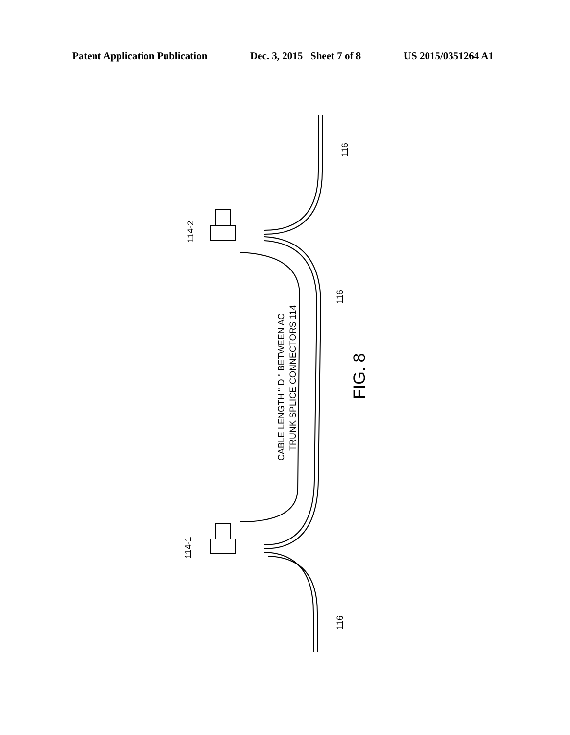Patent Application Publication Dec. 3, 2015 Sheet 7 of 8 US 2015/0351264 A1
116
116
116
114-2
114-1
CABLE LENGTH " D " BETWEEN AC
TRUNK SPLICE CONNECTORS 114
FIG. 8